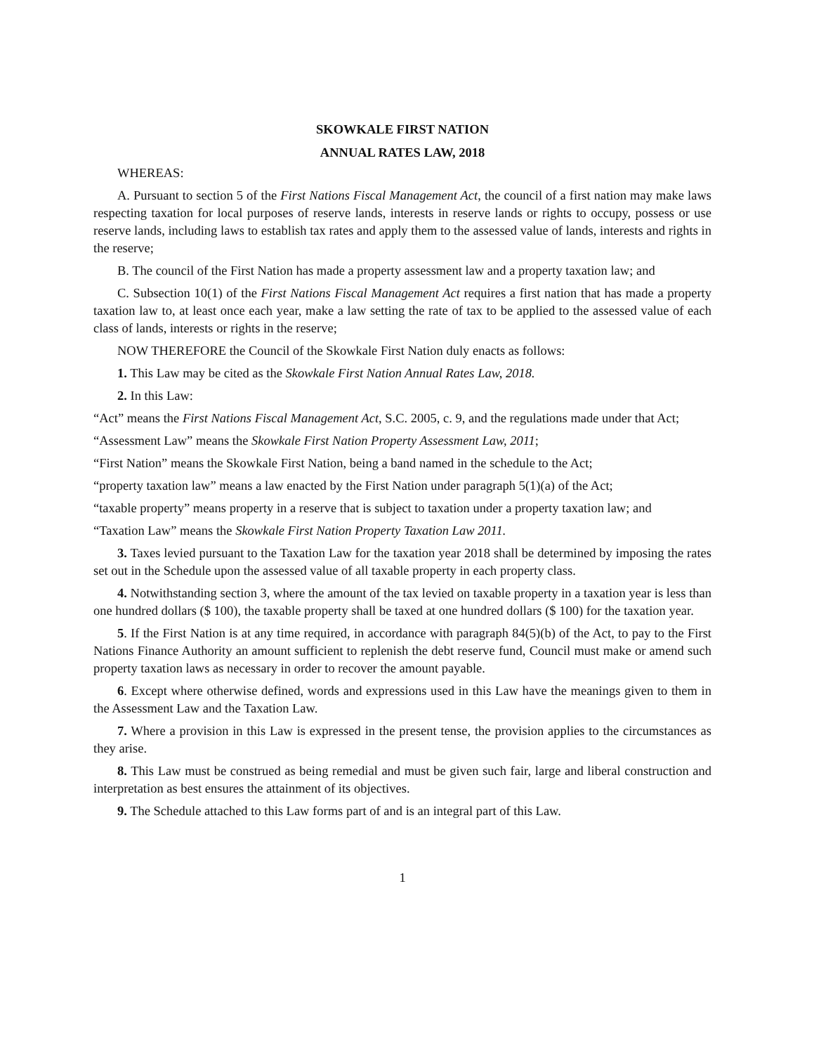SKOWKALE FIRST NATION
ANNUAL RATES LAW, 2018
WHEREAS:
A. Pursuant to section 5 of the First Nations Fiscal Management Act, the council of a first nation may make laws respecting taxation for local purposes of reserve lands, interests in reserve lands or rights to occupy, possess or use reserve lands, including laws to establish tax rates and apply them to the assessed value of lands, interests and rights in the reserve;
B. The council of the First Nation has made a property assessment law and a property taxation law; and
C. Subsection 10(1) of the First Nations Fiscal Management Act requires a first nation that has made a property taxation law to, at least once each year, make a law setting the rate of tax to be applied to the assessed value of each class of lands, interests or rights in the reserve;
NOW THEREFORE the Council of the Skowkale First Nation duly enacts as follows:
1. This Law may be cited as the Skowkale First Nation Annual Rates Law, 2018.
2. In this Law:
“Act” means the First Nations Fiscal Management Act, S.C. 2005, c. 9, and the regulations made under that Act;
“Assessment Law” means the Skowkale First Nation Property Assessment Law, 2011;
“First Nation” means the Skowkale First Nation, being a band named in the schedule to the Act;
“property taxation law” means a law enacted by the First Nation under paragraph 5(1)(a) of the Act;
“taxable property” means property in a reserve that is subject to taxation under a property taxation law; and
“Taxation Law” means the Skowkale First Nation Property Taxation Law 2011.
3. Taxes levied pursuant to the Taxation Law for the taxation year 2018 shall be determined by imposing the rates set out in the Schedule upon the assessed value of all taxable property in each property class.
4. Notwithstanding section 3, where the amount of the tax levied on taxable property in a taxation year is less than one hundred dollars ($ 100), the taxable property shall be taxed at one hundred dollars ($ 100) for the taxation year.
5. If the First Nation is at any time required, in accordance with paragraph 84(5)(b) of the Act, to pay to the First Nations Finance Authority an amount sufficient to replenish the debt reserve fund, Council must make or amend such property taxation laws as necessary in order to recover the amount payable.
6. Except where otherwise defined, words and expressions used in this Law have the meanings given to them in the Assessment Law and the Taxation Law.
7. Where a provision in this Law is expressed in the present tense, the provision applies to the circumstances as they arise.
8. This Law must be construed as being remedial and must be given such fair, large and liberal construction and interpretation as best ensures the attainment of its objectives.
9. The Schedule attached to this Law forms part of and is an integral part of this Law.
1